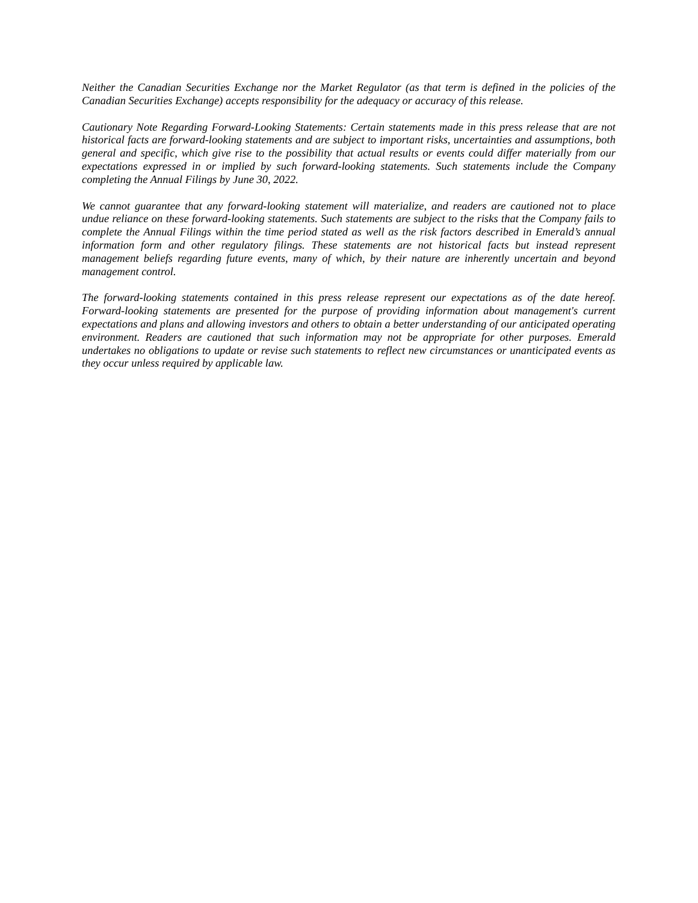Neither the Canadian Securities Exchange nor the Market Regulator (as that term is defined in the policies of the Canadian Securities Exchange) accepts responsibility for the adequacy or accuracy of this release.
Cautionary Note Regarding Forward-Looking Statements: Certain statements made in this press release that are not historical facts are forward-looking statements and are subject to important risks, uncertainties and assumptions, both general and specific, which give rise to the possibility that actual results or events could differ materially from our expectations expressed in or implied by such forward-looking statements. Such statements include the Company completing the Annual Filings by June 30, 2022.
We cannot guarantee that any forward-looking statement will materialize, and readers are cautioned not to place undue reliance on these forward-looking statements. Such statements are subject to the risks that the Company fails to complete the Annual Filings within the time period stated as well as the risk factors described in Emerald’s annual information form and other regulatory filings. These statements are not historical facts but instead represent management beliefs regarding future events, many of which, by their nature are inherently uncertain and beyond management control.
The forward-looking statements contained in this press release represent our expectations as of the date hereof. Forward-looking statements are presented for the purpose of providing information about management's current expectations and plans and allowing investors and others to obtain a better understanding of our anticipated operating environment. Readers are cautioned that such information may not be appropriate for other purposes. Emerald undertakes no obligations to update or revise such statements to reflect new circumstances or unanticipated events as they occur unless required by applicable law.